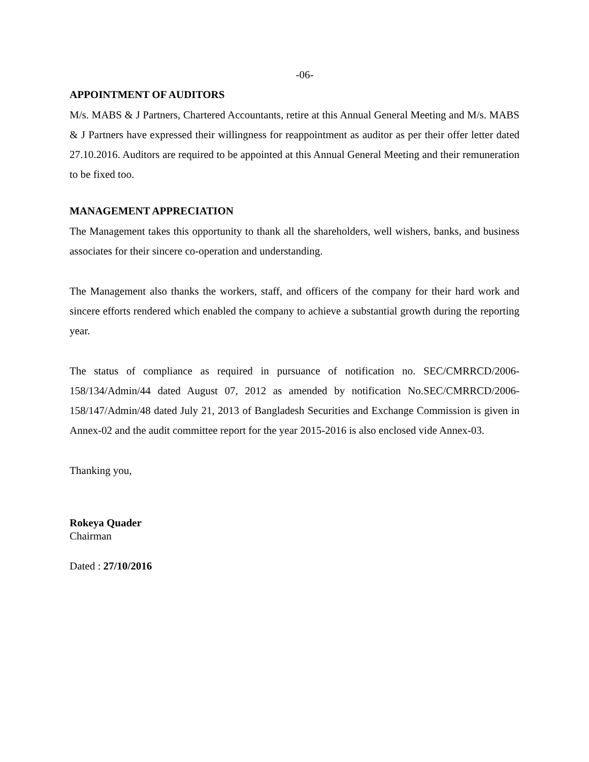-06-
APPOINTMENT OF AUDITORS
M/s. MABS & J Partners, Chartered Accountants, retire at this Annual General Meeting and M/s. MABS & J Partners have expressed their willingness for reappointment as auditor as per their offer letter dated 27.10.2016. Auditors are required to be appointed at this Annual General Meeting and their remuneration to be fixed too.
MANAGEMENT APPRECIATION
The Management takes this opportunity to thank all the shareholders, well wishers, banks, and business associates for their sincere co-operation and understanding.
The Management also thanks the workers, staff, and officers of the company for their hard work and sincere efforts rendered which enabled the company to achieve a substantial growth during the reporting year.
The status of compliance as required in pursuance of notification no. SEC/CMRRCD/2006-158/134/Admin/44 dated August 07, 2012 as amended by notification No.SEC/CMRRCD/2006-158/147/Admin/48 dated July 21, 2013 of Bangladesh Securities and Exchange Commission is given in Annex-02 and the audit committee report for the year 2015-2016 is also enclosed vide Annex-03.
Thanking you,
Rokeya Quader
Chairman
Dated : 27/10/2016